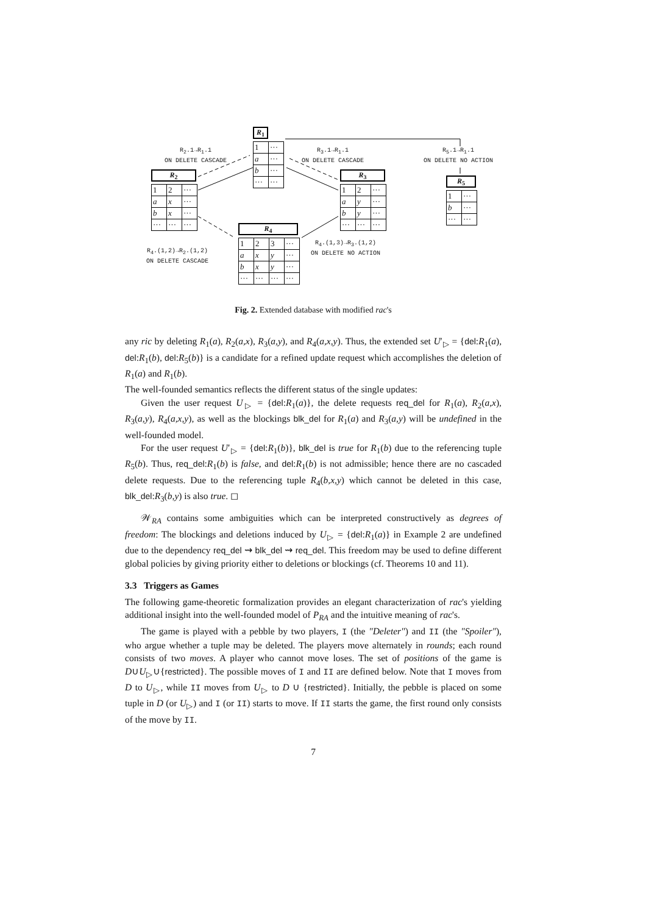R<sub>1</sub>
| 1 | ··· |
| a | ··· |
| b | ··· |
| ··· | ··· |
R<sub>2</sub>.1→R<sub>1</sub>.1
ON DELETE CASCADE
R<sub>3</sub>.1→R<sub>1</sub>.1
ON DELETE CASCADE
R<sub>5</sub>.1→R<sub>1</sub>.1
ON DELETE NO ACTION
R<sub>2</sub>
| 1 | 2 | ··· |
| a | x | ··· |
| b | x | ··· |
| ··· | ··· | ··· |
R<sub>3</sub>
| 1 | 2 | ··· |
| a | y | ··· |
| b | y | ··· |
| ··· | ··· | ··· |
R<sub>5</sub>
| 1 | ··· |
| b | ··· |
| ··· | ··· |
R<sub>4</sub>
| 1 | 2 | 3 | ··· |
| a | x | y | ··· |
| b | x | y | ··· |
| ··· | ··· | ··· | ··· |
R<sub>4</sub>.(1,2)→R<sub>2</sub>.(1,2)
ON DELETE CASCADE
R<sub>4</sub>.(1,3)→R<sub>3</sub>.(1,2)
ON DELETE NO ACTION
Fig. 2. Extended database with modified rac's
any ric by deleting R<sub>1</sub>(a), R<sub>2</sub>(a,x), R<sub>3</sub>(a,y), and R<sub>4</sub>(a,x,y). Thus, the extended set U′<sub>▷</sub> = {del:R<sub>1</sub>(a), del:R<sub>1</sub>(b), del:R<sub>5</sub>(b)} is a candidate for a refined update request which accomplishes the deletion of R<sub>1</sub>(a) and R<sub>1</sub>(b).
The well-founded semantics reflects the different status of the single updates:
Given the user request U<sub>▷</sub> = {del:R<sub>1</sub>(a)}, the delete requests req_del for R<sub>1</sub>(a), R<sub>2</sub>(a,x), R<sub>3</sub>(a,y), R<sub>4</sub>(a,x,y), as well as the blockings blk_del for R<sub>1</sub>(a) and R<sub>3</sub>(a,y) will be undefined in the well-founded model.
For the user request U′<sub>▷</sub> = {del:R<sub>1</sub>(b)}, blk_del is true for R<sub>1</sub>(b) due to the referencing tuple R<sub>5</sub>(b). Thus, req_del:R<sub>1</sub>(b) is false, and del:R<sub>1</sub>(b) is not admissible; hence there are no cascaded delete requests. Due to the referencing tuple R<sub>4</sub>(b,x,y) which cannot be deleted in this case, blk_del:R<sub>3</sub>(b,y) is also true. ◻
𝒲<sub>RA</sub> contains some ambiguities which can be interpreted constructively as degrees of freedom: The blockings and deletions induced by U<sub>▷</sub> = {del:R<sub>1</sub>(a)} in Example 2 are undefined due to the dependency req_del ⇝ blk_del ⇝ req_del. This freedom may be used to define different global policies by giving priority either to deletions or blockings (cf. Theorems 10 and 11).
3.3 Triggers as Games
The following game-theoretic formalization provides an elegant characterization of rac's yielding additional insight into the well-founded model of P<sub>RA</sub> and the intuitive meaning of rac's.
The game is played with a pebble by two players, I (the "Deleter") and II (the "Spoiler"), who argue whether a tuple may be deleted. The players move alternately in rounds; each round consists of two moves. A player who cannot move loses. The set of positions of the game is D∪U<sub>▷</sub>∪{restricted}. The possible moves of I and II are defined below. Note that I moves from D to U<sub>▷</sub>, while II moves from U<sub>▷</sub> to D ∪ {restricted}. Initially, the pebble is placed on some tuple in D (or U<sub>▷</sub>) and I (or II) starts to move. If II starts the game, the first round only consists of the move by II.
7